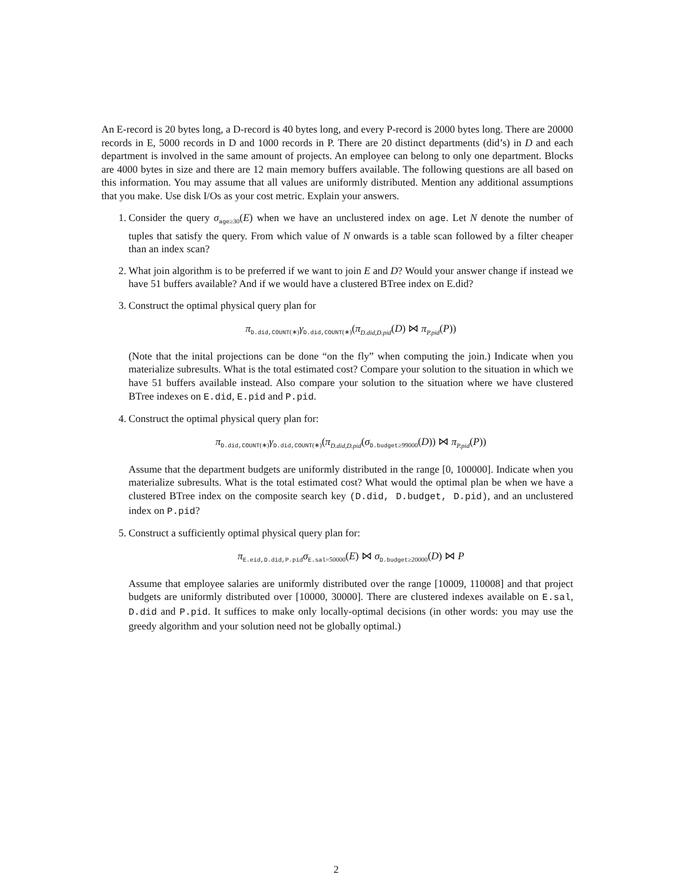An E-record is 20 bytes long, a D-record is 40 bytes long, and every P-record is 2000 bytes long. There are 20000 records in E, 5000 records in D and 1000 records in P. There are 20 distinct departments (did’s) in D and each department is involved in the same amount of projects. An employee can belong to only one department. Blocks are 4000 bytes in size and there are 12 main memory buffers available. The following questions are all based on this information. You may assume that all values are uniformly distributed. Mention any additional assumptions that you make. Use disk I/Os as your cost metric. Explain your answers.
1. Consider the query σ<sub>age≥30</sub>(E) when we have an unclustered index on age. Let N denote the number of tuples that satisfy the query. From which value of N onwards is a table scan followed by a filter cheaper than an index scan?
2. What join algorithm is to be preferred if we want to join E and D? Would your answer change if instead we have 51 buffers available? And if we would have a clustered BTree index on E.did?
3. Construct the optimal physical query plan for
π<sub>D.did,COUNT(∗)</sub>γ<sub>D.did,COUNT(∗)</sub>(π<sub>D.did,D.pid</sub>(D) ⋈ π<sub>P.pid</sub>(P))
(Note that the inital projections can be done “on the fly” when computing the join.) Indicate when you materialize subresults. What is the total estimated cost? Compare your solution to the situation in which we have 51 buffers available instead. Also compare your solution to the situation where we have clustered BTree indexes on E.did, E.pid and P.pid.
4. Construct the optimal physical query plan for:
π<sub>D.did,COUNT(∗)</sub>γ<sub>D.did,COUNT(∗)</sub>(π<sub>D.did,D.pid</sub>(σ<sub>D.budget≥99000</sub>(D)) ⋈ π<sub>P.pid</sub>(P))
Assume that the department budgets are uniformly distributed in the range [0, 100000]. Indicate when you materialize subresults. What is the total estimated cost? What would the optimal plan be when we have a clustered BTree index on the composite search key (D.did, D.budget, D.pid), and an unclustered index on P.pid?
5. Construct a sufficiently optimal physical query plan for:
π<sub>E.eid,D.did,P.pid</sub>σ<sub>E.sal=50000</sub>(E) ⋈ σ<sub>D.budget≥20000</sub>(D) ⋈ P
Assume that employee salaries are uniformly distributed over the range [10009, 110008] and that project budgets are uniformly distributed over [10000, 30000]. There are clustered indexes available on E.sal, D.did and P.pid. It suffices to make only locally-optimal decisions (in other words: you may use the greedy algorithm and your solution need not be globally optimal.)
2